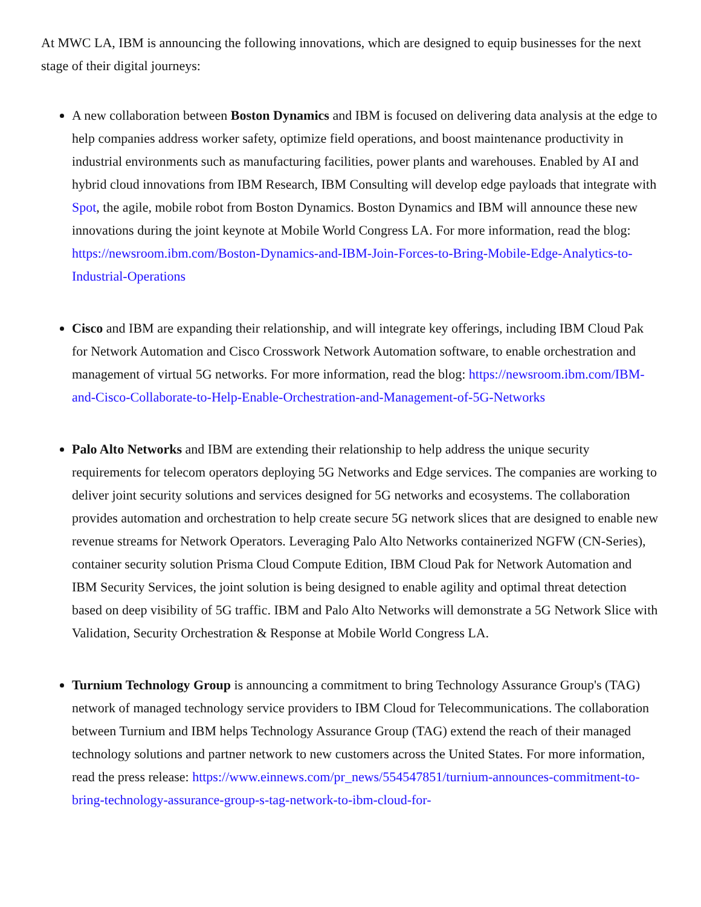At MWC LA, IBM is announcing the following innovations, which are designed to equip businesses for the next stage of their digital journeys:
A new collaboration between Boston Dynamics and IBM is focused on delivering data analysis at the edge to help companies address worker safety, optimize field operations, and boost maintenance productivity in industrial environments such as manufacturing facilities, power plants and warehouses. Enabled by AI and hybrid cloud innovations from IBM Research, IBM Consulting will develop edge payloads that integrate with Spot, the agile, mobile robot from Boston Dynamics. Boston Dynamics and IBM will announce these new innovations during the joint keynote at Mobile World Congress LA. For more information, read the blog: https://newsroom.ibm.com/Boston-Dynamics-and-IBM-Join-Forces-to-Bring-Mobile-Edge-Analytics-to-Industrial-Operations
Cisco and IBM are expanding their relationship, and will integrate key offerings, including IBM Cloud Pak for Network Automation and Cisco Crosswork Network Automation software, to enable orchestration and management of virtual 5G networks. For more information, read the blog: https://newsroom.ibm.com/IBM-and-Cisco-Collaborate-to-Help-Enable-Orchestration-and-Management-of-5G-Networks
Palo Alto Networks and IBM are extending their relationship to help address the unique security requirements for telecom operators deploying 5G Networks and Edge services. The companies are working to deliver joint security solutions and services designed for 5G networks and ecosystems. The collaboration provides automation and orchestration to help create secure 5G network slices that are designed to enable new revenue streams for Network Operators. Leveraging Palo Alto Networks containerized NGFW (CN-Series), container security solution Prisma Cloud Compute Edition, IBM Cloud Pak for Network Automation and IBM Security Services, the joint solution is being designed to enable agility and optimal threat detection based on deep visibility of 5G traffic. IBM and Palo Alto Networks will demonstrate a 5G Network Slice with Validation, Security Orchestration & Response at Mobile World Congress LA.
Turnium Technology Group is announcing a commitment to bring Technology Assurance Group's (TAG) network of managed technology service providers to IBM Cloud for Telecommunications. The collaboration between Turnium and IBM helps Technology Assurance Group (TAG) extend the reach of their managed technology solutions and partner network to new customers across the United States. For more information, read the press release: https://www.einnews.com/pr_news/554547851/turnium-announces-commitment-to-bring-technology-assurance-group-s-tag-network-to-ibm-cloud-for-